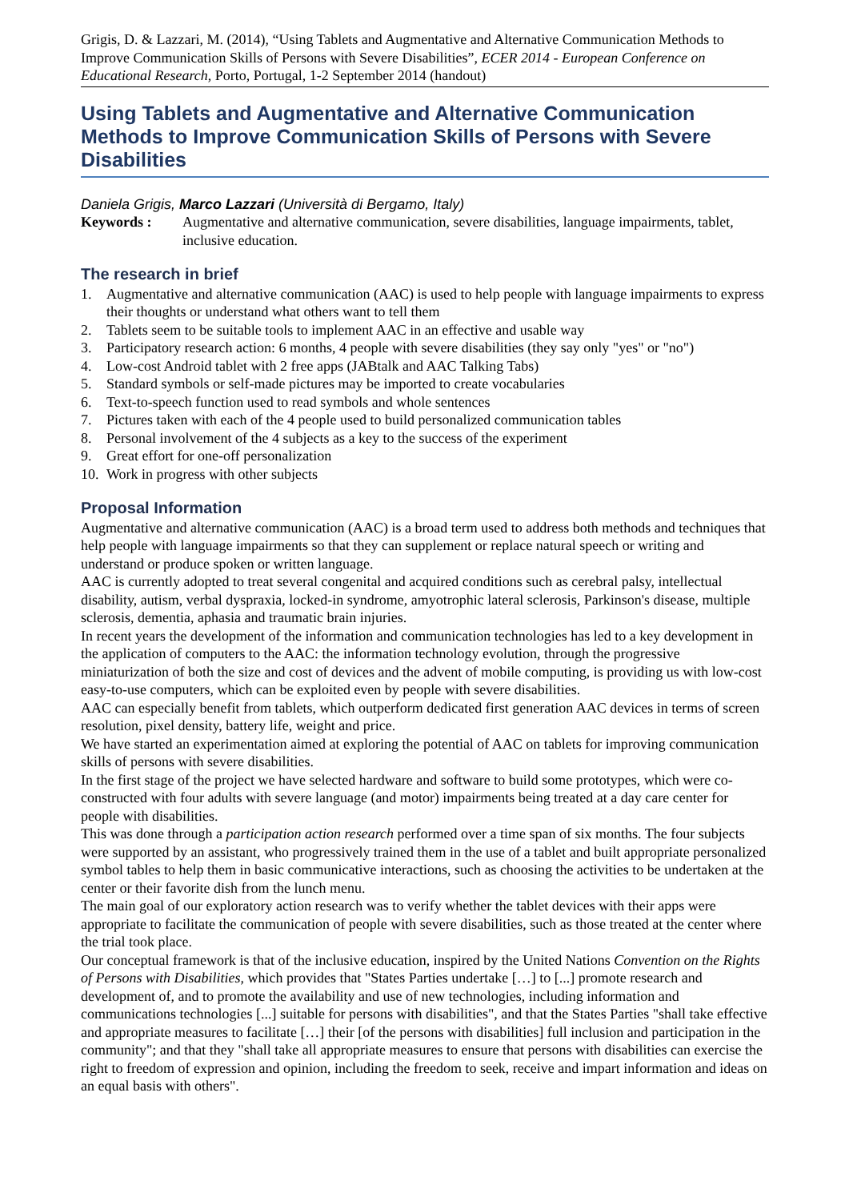Grigis, D. & Lazzari, M. (2014), “Using Tablets and Augmentative and Alternative Communication Methods to Improve Communication Skills of Persons with Severe Disabilities”, ECER 2014 - European Conference on Educational Research, Porto, Portugal, 1-2 September 2014 (handout)
Using Tablets and Augmentative and Alternative Communication Methods to Improve Communication Skills of Persons with Severe Disabilities
Daniela Grigis, Marco Lazzari (Università di Bergamo, Italy)
Keywords : Augmentative and alternative communication, severe disabilities, language impairments, tablet, inclusive education.
The research in brief
1. Augmentative and alternative communication (AAC) is used to help people with language impairments to express their thoughts or understand what others want to tell them
2. Tablets seem to be suitable tools to implement AAC in an effective and usable way
3. Participatory research action: 6 months, 4 people with severe disabilities (they say only "yes" or "no")
4. Low-cost Android tablet with 2 free apps (JABtalk and AAC Talking Tabs)
5. Standard symbols or self-made pictures may be imported to create vocabularies
6. Text-to-speech function used to read symbols and whole sentences
7. Pictures taken with each of the 4 people used to build personalized communication tables
8. Personal involvement of the 4 subjects as a key to the success of the experiment
9. Great effort for one-off personalization
10. Work in progress with other subjects
Proposal Information
Augmentative and alternative communication (AAC) is a broad term used to address both methods and techniques that help people with language impairments so that they can supplement or replace natural speech or writing and understand or produce spoken or written language.
AAC is currently adopted to treat several congenital and acquired conditions such as cerebral palsy, intellectual disability, autism, verbal dyspraxia, locked-in syndrome, amyotrophic lateral sclerosis, Parkinson's disease, multiple sclerosis, dementia, aphasia and traumatic brain injuries.
In recent years the development of the information and communication technologies has led to a key development in the application of computers to the AAC: the information technology evolution, through the progressive miniaturization of both the size and cost of devices and the advent of mobile computing, is providing us with low-cost easy-to-use computers, which can be exploited even by people with severe disabilities.
AAC can especially benefit from tablets, which outperform dedicated first generation AAC devices in terms of screen resolution, pixel density, battery life, weight and price.
We have started an experimentation aimed at exploring the potential of AAC on tablets for improving communication skills of persons with severe disabilities.
In the first stage of the project we have selected hardware and software to build some prototypes, which were co-constructed with four adults with severe language (and motor) impairments being treated at a day care center for people with disabilities.
This was done through a participation action research performed over a time span of six months. The four subjects were supported by an assistant, who progressively trained them in the use of a tablet and built appropriate personalized symbol tables to help them in basic communicative interactions, such as choosing the activities to be undertaken at the center or their favorite dish from the lunch menu.
The main goal of our exploratory action research was to verify whether the tablet devices with their apps were appropriate to facilitate the communication of people with severe disabilities, such as those treated at the center where the trial took place.
Our conceptual framework is that of the inclusive education, inspired by the United Nations Convention on the Rights of Persons with Disabilities, which provides that "States Parties undertake […] to [...] promote research and development of, and to promote the availability and use of new technologies, including information and communications technologies [...] suitable for persons with disabilities", and that the States Parties "shall take effective and appropriate measures to facilitate […] their [of the persons with disabilities] full inclusion and participation in the community"; and that they "shall take all appropriate measures to ensure that persons with disabilities can exercise the right to freedom of expression and opinion, including the freedom to seek, receive and impart information and ideas on an equal basis with others".